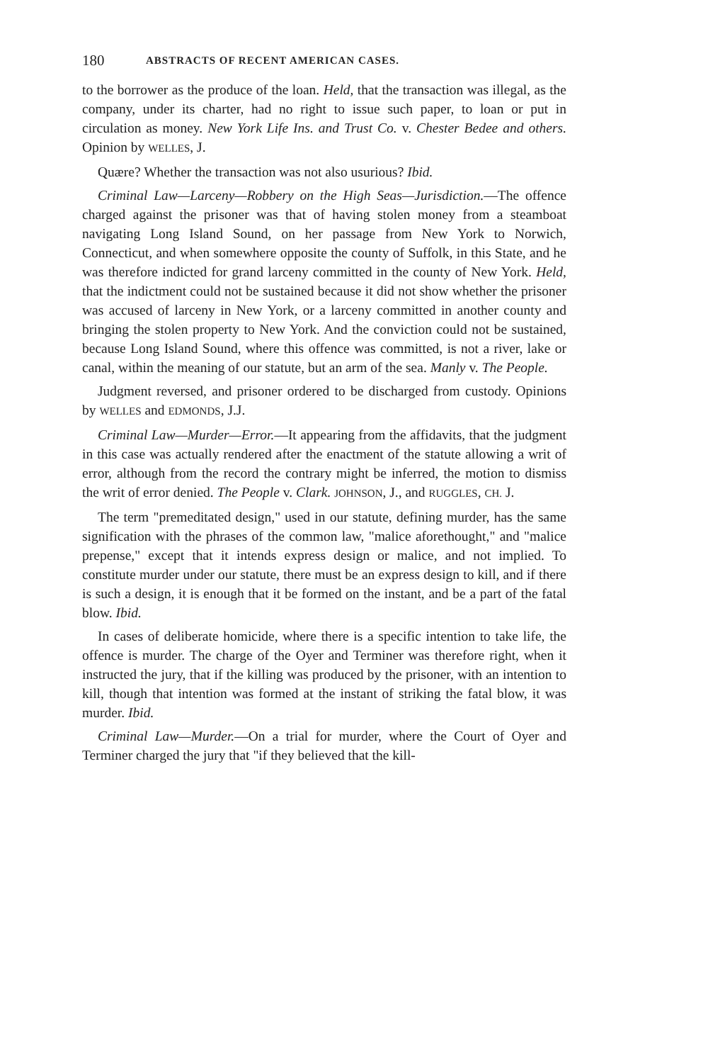180 ABSTRACTS OF RECENT AMERICAN CASES.
to the borrower as the produce of the loan. Held, that the transaction was illegal, as the company, under its charter, had no right to issue such paper, to loan or put in circulation as money. New York Life Ins. and Trust Co. v. Chester Bedee and others. Opinion by WELLES, J.
Quære? Whether the transaction was not also usurious? Ibid.
Criminal Law—Larceny—Robbery on the High Seas—Jurisdiction.—The offence charged against the prisoner was that of having stolen money from a steamboat navigating Long Island Sound, on her passage from New York to Norwich, Connecticut, and when somewhere opposite the county of Suffolk, in this State, and he was therefore indicted for grand larceny committed in the county of New York. Held, that the indictment could not be sustained because it did not show whether the prisoner was accused of larceny in New York, or a larceny committed in another county and bringing the stolen property to New York. And the conviction could not be sustained, because Long Island Sound, where this offence was committed, is not a river, lake or canal, within the meaning of our statute, but an arm of the sea. Manly v. The People.
Judgment reversed, and prisoner ordered to be discharged from custody. Opinions by WELLES and EDMONDS, J.J.
Criminal Law—Murder—Error.—It appearing from the affidavits, that the judgment in this case was actually rendered after the enactment of the statute allowing a writ of error, although from the record the contrary might be inferred, the motion to dismiss the writ of error denied. The People v. Clark. JOHNSON, J., and RUGGLES, CH. J.
The term "premeditated design," used in our statute, defining murder, has the same signification with the phrases of the common law, "malice aforethought," and "malice prepense," except that it intends express design or malice, and not implied. To constitute murder under our statute, there must be an express design to kill, and if there is such a design, it is enough that it be formed on the instant, and be a part of the fatal blow. Ibid.
In cases of deliberate homicide, where there is a specific intention to take life, the offence is murder. The charge of the Oyer and Terminer was therefore right, when it instructed the jury, that if the killing was produced by the prisoner, with an intention to kill, though that intention was formed at the instant of striking the fatal blow, it was murder. Ibid.
Criminal Law—Murder.—On a trial for murder, where the Court of Oyer and Terminer charged the jury that "if they believed that the kill-